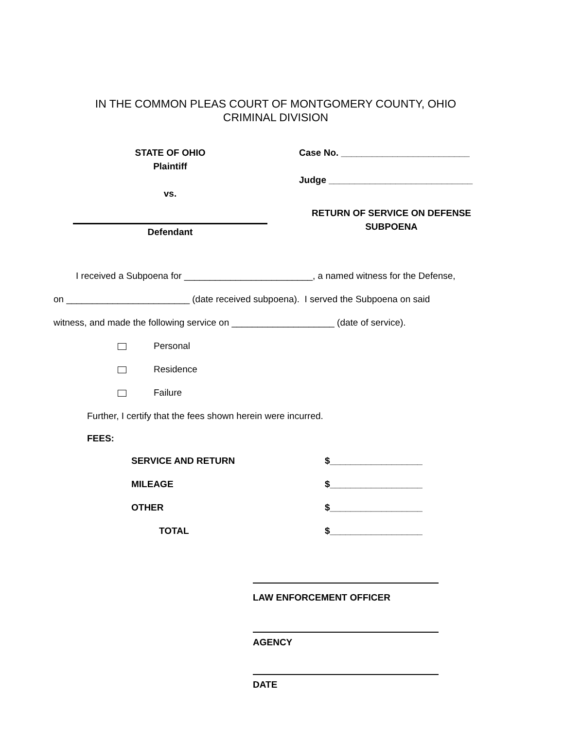IN THE COMMON PLEAS COURT OF MONTGOMERY COUNTY, OHIO
CRIMINAL DIVISION
STATE OF OHIO
Plaintiff
vs.
Defendant
Case No. _________________________
Judge ____________________________
RETURN OF SERVICE ON DEFENSE SUBPOENA
I received a Subpoena for _________________________, a named witness for the Defense,
on ________________________ (date received subpoena). I served the Subpoena on said
witness, and made the following service on ____________________ (date of service).
Personal
Residence
Failure
Further, I certify that the fees shown herein were incurred.
FEES:
| SERVICE AND RETURN | $__________________ |
| MILEAGE | $__________________ |
| OTHER | $__________________ |
| TOTAL | $__________________ |
LAW ENFORCEMENT OFFICER
AGENCY
DATE